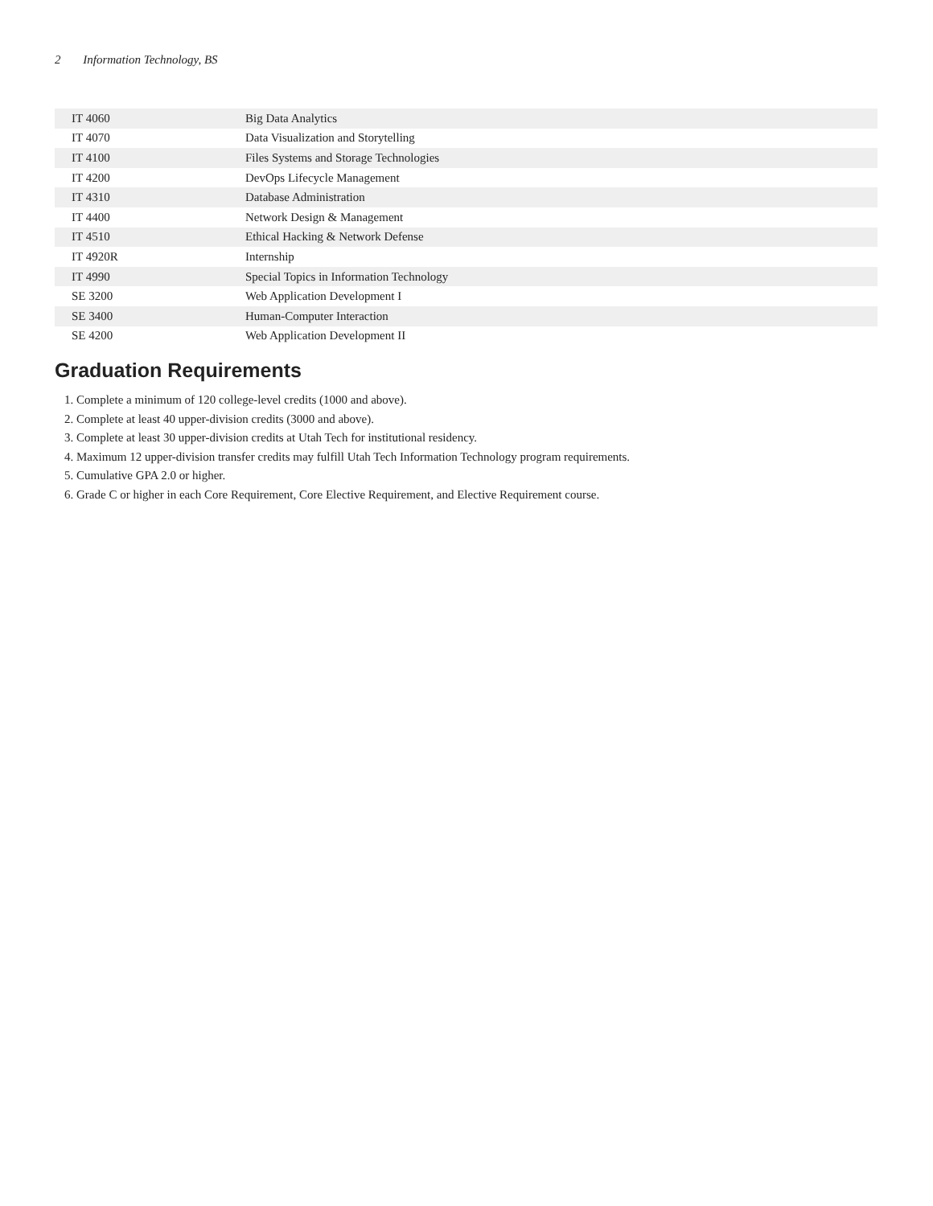2 Information Technology, BS
| IT 4060 | Big Data Analytics |
| IT 4070 | Data Visualization and Storytelling |
| IT 4100 | Files Systems and Storage Technologies |
| IT 4200 | DevOps Lifecycle Management |
| IT 4310 | Database Administration |
| IT 4400 | Network Design & Management |
| IT 4510 | Ethical Hacking & Network Defense |
| IT 4920R | Internship |
| IT 4990 | Special Topics in Information Technology |
| SE 3200 | Web Application Development I |
| SE 3400 | Human-Computer Interaction |
| SE 4200 | Web Application Development II |
Graduation Requirements
1. Complete a minimum of 120 college-level credits (1000 and above).
2. Complete at least 40 upper-division credits (3000 and above).
3. Complete at least 30 upper-division credits at Utah Tech for institutional residency.
4. Maximum 12 upper-division transfer credits may fulfill Utah Tech Information Technology program requirements.
5. Cumulative GPA 2.0 or higher.
6. Grade C or higher in each Core Requirement, Core Elective Requirement, and Elective Requirement course.